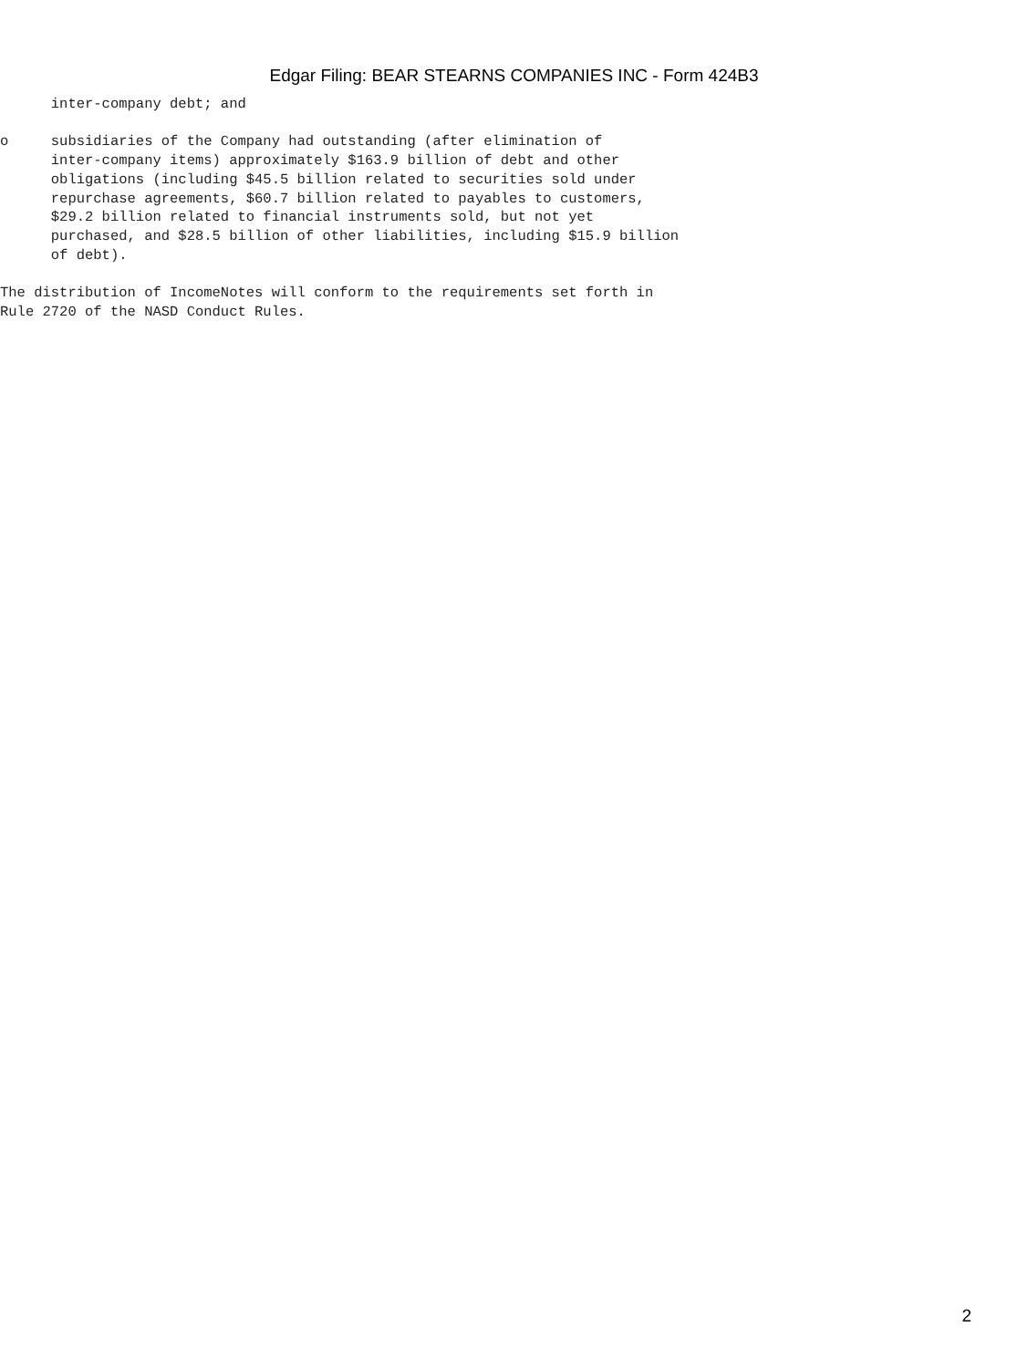Edgar Filing: BEAR STEARNS COMPANIES INC - Form 424B3
      inter-company debt; and

o     subsidiaries of the Company had outstanding (after elimination of
      inter-company items) approximately $163.9 billion of debt and other
      obligations (including $45.5 billion related to securities sold under
      repurchase agreements, $60.7 billion related to payables to customers,
      $29.2 billion related to financial instruments sold, but not yet
      purchased, and $28.5 billion of other liabilities, including $15.9 billion
      of debt).

The distribution of IncomeNotes will conform to the requirements set forth in
Rule 2720 of the NASD Conduct Rules.
2